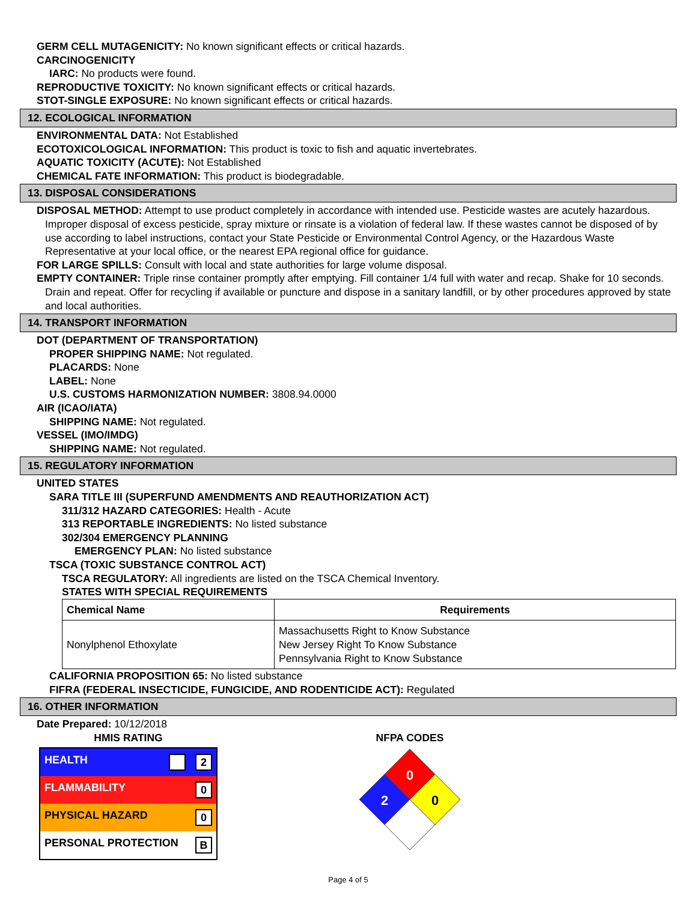GERM CELL MUTAGENICITY: No known significant effects or critical hazards.
CARCINOGENICITY
IARC: No products were found.
REPRODUCTIVE TOXICITY: No known significant effects or critical hazards.
STOT-SINGLE EXPOSURE: No known significant effects or critical hazards.
12. ECOLOGICAL INFORMATION
ENVIRONMENTAL DATA: Not Established
ECOTOXICOLOGICAL INFORMATION: This product is toxic to fish and aquatic invertebrates.
AQUATIC TOXICITY (ACUTE): Not Established
CHEMICAL FATE INFORMATION: This product is biodegradable.
13. DISPOSAL CONSIDERATIONS
DISPOSAL METHOD: Attempt to use product completely in accordance with intended use. Pesticide wastes are acutely hazardous. Improper disposal of excess pesticide, spray mixture or rinsate is a violation of federal law. If these wastes cannot be disposed of by use according to label instructions, contact your State Pesticide or Environmental Control Agency, or the Hazardous Waste Representative at your local office, or the nearest EPA regional office for guidance.
FOR LARGE SPILLS: Consult with local and state authorities for large volume disposal.
EMPTY CONTAINER: Triple rinse container promptly after emptying. Fill container 1/4 full with water and recap. Shake for 10 seconds. Drain and repeat. Offer for recycling if available or puncture and dispose in a sanitary landfill, or by other procedures approved by state and local authorities.
14. TRANSPORT INFORMATION
DOT (DEPARTMENT OF TRANSPORTATION)
PROPER SHIPPING NAME: Not regulated.
PLACARDS: None
LABEL: None
U.S. CUSTOMS HARMONIZATION NUMBER: 3808.94.0000
AIR (ICAO/IATA)
SHIPPING NAME: Not regulated.
VESSEL (IMO/IMDG)
SHIPPING NAME: Not regulated.
15. REGULATORY INFORMATION
UNITED STATES
SARA TITLE III (SUPERFUND AMENDMENTS AND REAUTHORIZATION ACT)
311/312 HAZARD CATEGORIES: Health - Acute
313 REPORTABLE INGREDIENTS: No listed substance
302/304 EMERGENCY PLANNING
EMERGENCY PLAN: No listed substance
TSCA (TOXIC SUBSTANCE CONTROL ACT)
TSCA REGULATORY: All ingredients are listed on the TSCA Chemical Inventory.
STATES WITH SPECIAL REQUIREMENTS
| Chemical Name | Requirements |
| --- | --- |
| Nonylphenol Ethoxylate | Massachusetts Right to Know Substance New Jersey Right To Know Substance Pennsylvania Right to Know Substance |
CALIFORNIA PROPOSITION 65: No listed substance
FIFRA (FEDERAL INSECTICIDE, FUNGICIDE, AND RODENTICIDE ACT): Regulated
16. OTHER INFORMATION
Date Prepared: 10/12/2018
HMIS RATING
| HEALTH 2 |
| FLAMMABILITY 0 |
| PHYSICAL HAZARD 0 |
| PERSONAL PROTECTION B |
NFPA CODES
0
2
0
Page 4 of 5